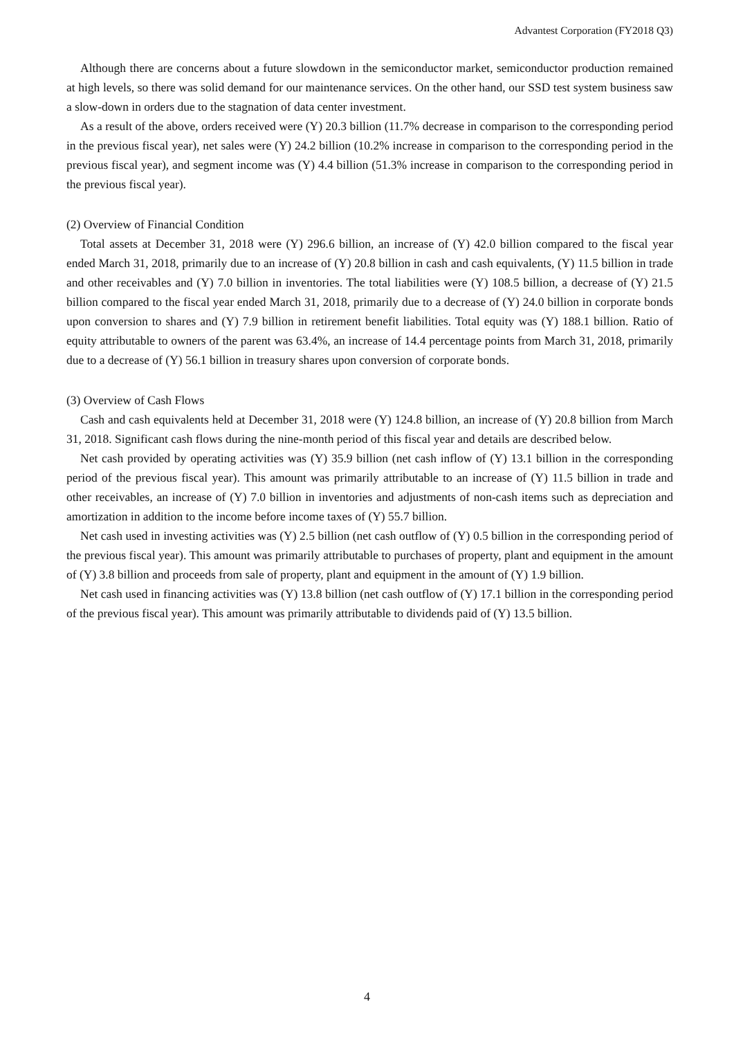Advantest Corporation (FY2018 Q3)
Although there are concerns about a future slowdown in the semiconductor market, semiconductor production remained at high levels, so there was solid demand for our maintenance services. On the other hand, our SSD test system business saw a slow-down in orders due to the stagnation of data center investment.
As a result of the above, orders received were (Y) 20.3 billion (11.7% decrease in comparison to the corresponding period in the previous fiscal year), net sales were (Y) 24.2 billion (10.2% increase in comparison to the corresponding period in the previous fiscal year), and segment income was (Y) 4.4 billion (51.3% increase in comparison to the corresponding period in the previous fiscal year).
(2) Overview of Financial Condition
Total assets at December 31, 2018 were (Y) 296.6 billion, an increase of (Y) 42.0 billion compared to the fiscal year ended March 31, 2018, primarily due to an increase of (Y) 20.8 billion in cash and cash equivalents, (Y) 11.5 billion in trade and other receivables and (Y) 7.0 billion in inventories. The total liabilities were (Y) 108.5 billion, a decrease of (Y) 21.5 billion compared to the fiscal year ended March 31, 2018, primarily due to a decrease of (Y) 24.0 billion in corporate bonds upon conversion to shares and (Y) 7.9 billion in retirement benefit liabilities. Total equity was (Y) 188.1 billion. Ratio of equity attributable to owners of the parent was 63.4%, an increase of 14.4 percentage points from March 31, 2018, primarily due to a decrease of (Y) 56.1 billion in treasury shares upon conversion of corporate bonds.
(3) Overview of Cash Flows
Cash and cash equivalents held at December 31, 2018 were (Y) 124.8 billion, an increase of (Y) 20.8 billion from March 31, 2018. Significant cash flows during the nine-month period of this fiscal year and details are described below.
Net cash provided by operating activities was (Y) 35.9 billion (net cash inflow of (Y) 13.1 billion in the corresponding period of the previous fiscal year). This amount was primarily attributable to an increase of (Y) 11.5 billion in trade and other receivables, an increase of (Y) 7.0 billion in inventories and adjustments of non-cash items such as depreciation and amortization in addition to the income before income taxes of (Y) 55.7 billion.
Net cash used in investing activities was (Y) 2.5 billion (net cash outflow of (Y) 0.5 billion in the corresponding period of the previous fiscal year). This amount was primarily attributable to purchases of property, plant and equipment in the amount of (Y) 3.8 billion and proceeds from sale of property, plant and equipment in the amount of (Y) 1.9 billion.
Net cash used in financing activities was (Y) 13.8 billion (net cash outflow of (Y) 17.1 billion in the corresponding period of the previous fiscal year). This amount was primarily attributable to dividends paid of (Y) 13.5 billion.
4